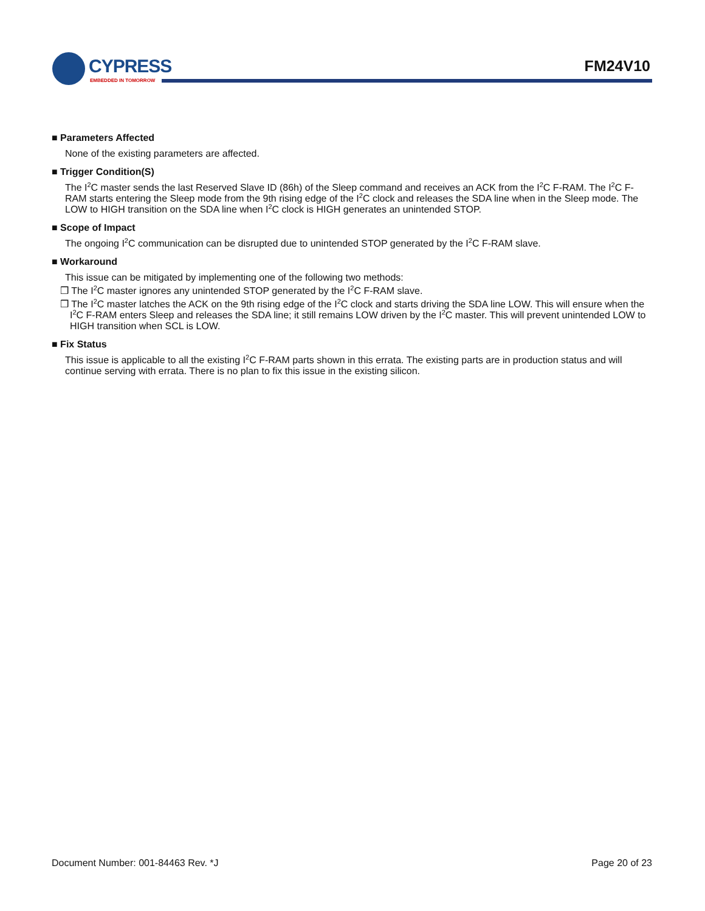CYPRESS
EMBEDDED IN TOMORROW
FM24V10
■ Parameters Affected
None of the existing parameters are affected.
■ Trigger Condition(S)
The I<sup>2</sup>C master sends the last Reserved Slave ID (86h) of the Sleep command and receives an ACK from the I<sup>2</sup>C F-RAM. The I<sup>2</sup>C F-RAM starts entering the Sleep mode from the 9th rising edge of the I<sup>2</sup>C clock and releases the SDA line when in the Sleep mode. The LOW to HIGH transition on the SDA line when I<sup>2</sup>C clock is HIGH generates an unintended STOP.
■ Scope of Impact
The ongoing I<sup>2</sup>C communication can be disrupted due to unintended STOP generated by the I<sup>2</sup>C F-RAM slave.
■ Workaround
This issue can be mitigated by implementing one of the following two methods:
❒ The I<sup>2</sup>C master ignores any unintended STOP generated by the I<sup>2</sup>C F-RAM slave.
❒ The I<sup>2</sup>C master latches the ACK on the 9th rising edge of the I<sup>2</sup>C clock and starts driving the SDA line LOW. This will ensure when the I<sup>2</sup>C F-RAM enters Sleep and releases the SDA line; it still remains LOW driven by the I<sup>2</sup>C master. This will prevent unintended LOW to HIGH transition when SCL is LOW.
■ Fix Status
This issue is applicable to all the existing I<sup>2</sup>C F-RAM parts shown in this errata. The existing parts are in production status and will continue serving with errata. There is no plan to fix this issue in the existing silicon.
Document Number: 001-84463 Rev. *J Page 20 of 23